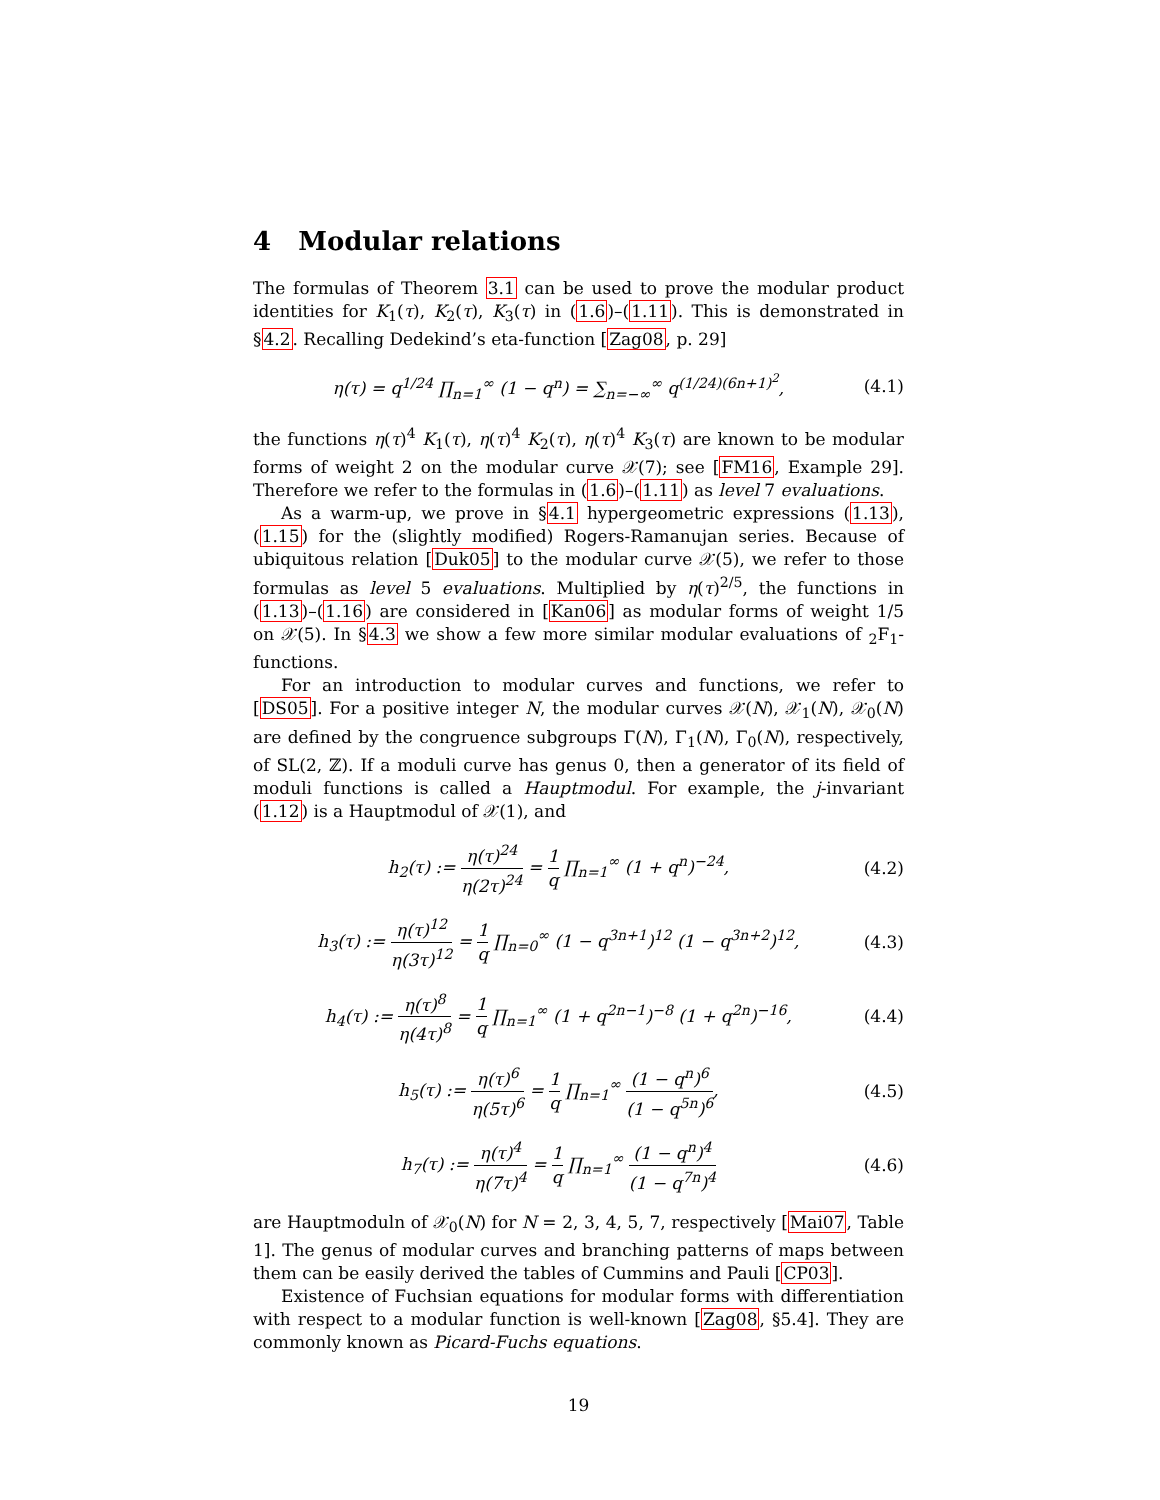4 Modular relations
The formulas of Theorem 3.1 can be used to prove the modular product identities for K<sub>1</sub>(τ), K<sub>2</sub>(τ), K<sub>3</sub>(τ) in (1.6)–(1.11). This is demonstrated in §4.2. Recalling Dedekind’s eta-function [Zag08, p. 29]
η(τ) = q<sup>1/24</sup> ∏<sub>n=1</sub><sup>∞</sup> (1 − q<sup>n</sup>) = ∑<sub>n=−∞</sub><sup>∞</sup> q<sup>(1/24)(6n+1)<sup>2</sup></sup>,
(4.1)
the functions η(τ)<sup>4</sup> K<sub>1</sub>(τ), η(τ)<sup>4</sup> K<sub>2</sub>(τ), η(τ)<sup>4</sup> K<sub>3</sub>(τ) are known to be modular forms of weight 2 on the modular curve 𝒳(7); see [FM16, Example 29]. Therefore we refer to the formulas in (1.6)–(1.11) as level 7 evaluations.
As a warm-up, we prove in §4.1 hypergeometric expressions (1.13), (1.15) for the (slightly modified) Rogers-Ramanujan series. Because of ubiquitous relation [Duk05] to the modular curve 𝒳(5), we refer to those formulas as level 5 evaluations. Multiplied by η(τ)<sup>2/5</sup>, the functions in (1.13)–(1.16) are considered in [Kan06] as modular forms of weight 1/5 on 𝒳(5). In §4.3 we show a few more similar modular evaluations of <sub>2</sub>F<sub>1</sub>-functions.
For an introduction to modular curves and functions, we refer to [DS05]. For a positive integer N, the modular curves 𝒳(N), 𝒳<sub>1</sub>(N), 𝒳<sub>0</sub>(N) are defined by the congruence subgroups Γ(N), Γ<sub>1</sub>(N), Γ<sub>0</sub>(N), respectively, of SL(2, ℤ). If a moduli curve has genus 0, then a generator of its field of moduli functions is called a Hauptmodul. For example, the j-invariant (1.12) is a Hauptmodul of 𝒳(1), and
h<sub>2</sub>(τ) := η(τ)<sup>24</sup> η(2τ)<sup>24</sup> = 1 q ∏<sub>n=1</sub><sup>∞</sup> (1 + q<sup>n</sup>)<sup>−24</sup>,
(4.2)
h<sub>3</sub>(τ) := η(τ)<sup>12</sup> η(3τ)<sup>12</sup> = 1 q ∏<sub>n=0</sub><sup>∞</sup> (1 − q<sup>3n+1</sup>)<sup>12</sup> (1 − q<sup>3n+2</sup>)<sup>12</sup>,
(4.3)
h<sub>4</sub>(τ) := η(τ)<sup>8</sup> η(4τ)<sup>8</sup> = 1 q ∏<sub>n=1</sub><sup>∞</sup> (1 + q<sup>2n−1</sup>)<sup>−8</sup> (1 + q<sup>2n</sup>)<sup>−16</sup>,
(4.4)
h<sub>5</sub>(τ) := η(τ)<sup>6</sup> η(5τ)<sup>6</sup> = 1 q ∏<sub>n=1</sub><sup>∞</sup> (1 − q<sup>n</sup>)<sup>6</sup> (1 − q<sup>5n</sup>)<sup>6</sup>,
(4.5)
h<sub>7</sub>(τ) := η(τ)<sup>4</sup> η(7τ)<sup>4</sup> = 1 q ∏<sub>n=1</sub><sup>∞</sup> (1 − q<sup>n</sup>)<sup>4</sup> (1 − q<sup>7n</sup>)<sup>4</sup>
(4.6)
are Hauptmoduln of 𝒳<sub>0</sub>(N) for N = 2, 3, 4, 5, 7, respectively [Mai07, Table 1]. The genus of modular curves and branching patterns of maps between them can be easily derived the tables of Cummins and Pauli [CP03].
Existence of Fuchsian equations for modular forms with differentiation with respect to a modular function is well-known [Zag08, §5.4]. They are commonly known as Picard-Fuchs equations.
19